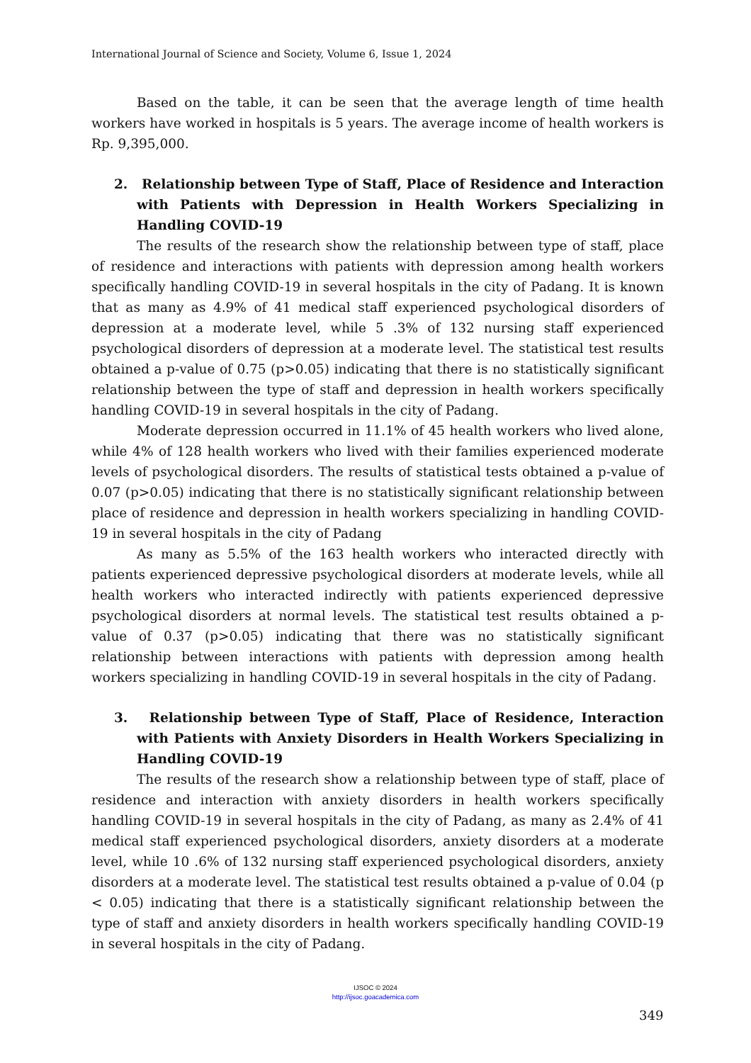International Journal of Science and Society, Volume 6, Issue 1, 2024
Based on the table, it can be seen that the average length of time health workers have worked in hospitals is 5 years. The average income of health workers is Rp. 9,395,000.
2. Relationship between Type of Staff, Place of Residence and Interaction with Patients with Depression in Health Workers Specializing in Handling COVID-19
The results of the research show the relationship between type of staff, place of residence and interactions with patients with depression among health workers specifically handling COVID-19 in several hospitals in the city of Padang. It is known that as many as 4.9% of 41 medical staff experienced psychological disorders of depression at a moderate level, while 5 .3% of 132 nursing staff experienced psychological disorders of depression at a moderate level. The statistical test results obtained a p-value of 0.75 (p>0.05) indicating that there is no statistically significant relationship between the type of staff and depression in health workers specifically handling COVID-19 in several hospitals in the city of Padang.
Moderate depression occurred in 11.1% of 45 health workers who lived alone, while 4% of 128 health workers who lived with their families experienced moderate levels of psychological disorders. The results of statistical tests obtained a p-value of 0.07 (p>0.05) indicating that there is no statistically significant relationship between place of residence and depression in health workers specializing in handling COVID-19 in several hospitals in the city of Padang
As many as 5.5% of the 163 health workers who interacted directly with patients experienced depressive psychological disorders at moderate levels, while all health workers who interacted indirectly with patients experienced depressive psychological disorders at normal levels. The statistical test results obtained a p-value of 0.37 (p>0.05) indicating that there was no statistically significant relationship between interactions with patients with depression among health workers specializing in handling COVID-19 in several hospitals in the city of Padang.
3. Relationship between Type of Staff, Place of Residence, Interaction with Patients with Anxiety Disorders in Health Workers Specializing in Handling COVID-19
The results of the research show a relationship between type of staff, place of residence and interaction with anxiety disorders in health workers specifically handling COVID-19 in several hospitals in the city of Padang, as many as 2.4% of 41 medical staff experienced psychological disorders, anxiety disorders at a moderate level, while 10 .6% of 132 nursing staff experienced psychological disorders, anxiety disorders at a moderate level. The statistical test results obtained a p-value of 0.04 (p < 0.05) indicating that there is a statistically significant relationship between the type of staff and anxiety disorders in health workers specifically handling COVID-19 in several hospitals in the city of Padang.
IJSOC © 2024
http://ijsoc.goacademica.com
349